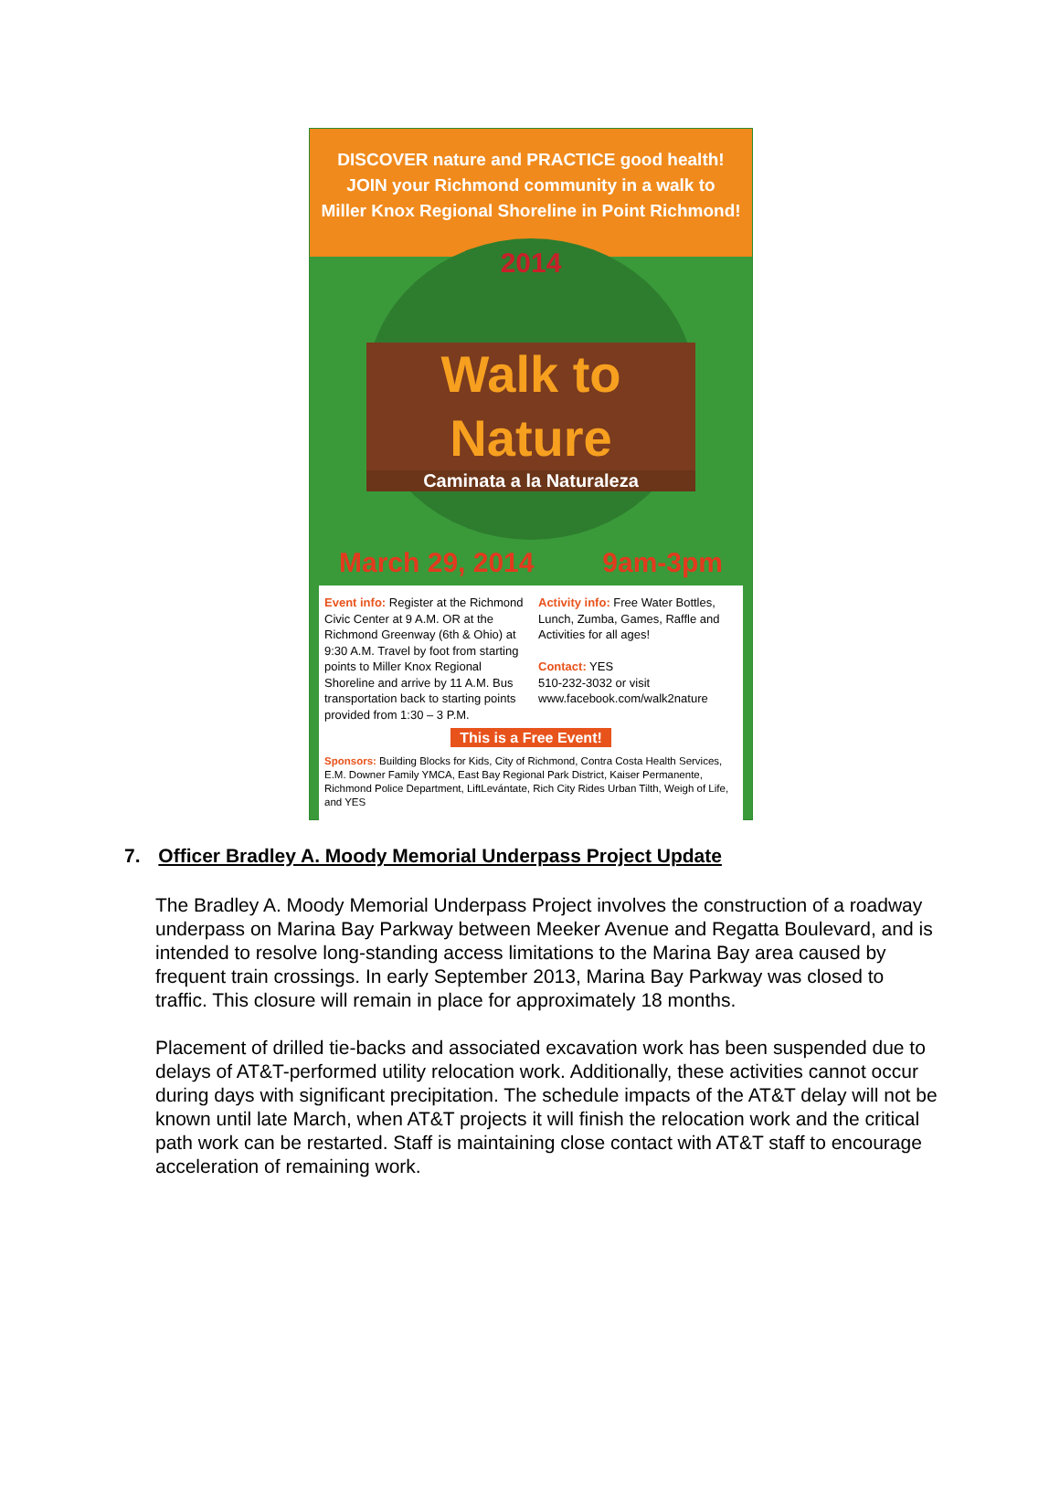DISCOVER nature and PRACTICE good health!
JOIN your Richmond community in a walk to
Miller Knox Regional Shoreline in Point Richmond!
2014
Walk to Nature
Caminata a la Naturaleza
March 29, 2014 9am-3pm
Event info: Register at the Richmond Civic Center at 9 A.M. OR at the Richmond Greenway (6th & Ohio) at 9:30 A.M. Travel by foot from starting points to Miller Knox Regional Shoreline and arrive by 11 A.M. Bus transportation back to starting points provided from 1:30 – 3 P.M.
Activity info: Free Water Bottles, Lunch, Zumba, Games, Raffle and Activities for all ages!
Contact: YES
510-232-3032 or visit
www.facebook.com/walk2nature
This is a Free Event!
Sponsors: Building Blocks for Kids, City of Richmond, Contra Costa Health Services, E.M. Downer Family YMCA, East Bay Regional Park District, Kaiser Permanente, Richmond Police Department, LiftLevántate, Rich City Rides Urban Tilth, Weigh of Life, and YES
7. Officer Bradley A. Moody Memorial Underpass Project Update
The Bradley A. Moody Memorial Underpass Project involves the construction of a roadway underpass on Marina Bay Parkway between Meeker Avenue and Regatta Boulevard, and is intended to resolve long-standing access limitations to the Marina Bay area caused by frequent train crossings. In early September 2013, Marina Bay Parkway was closed to traffic. This closure will remain in place for approximately 18 months.
Placement of drilled tie-backs and associated excavation work has been suspended due to delays of AT&T-performed utility relocation work. Additionally, these activities cannot occur during days with significant precipitation. The schedule impacts of the AT&T delay will not be known until late March, when AT&T projects it will finish the relocation work and the critical path work can be restarted. Staff is maintaining close contact with AT&T staff to encourage acceleration of remaining work.